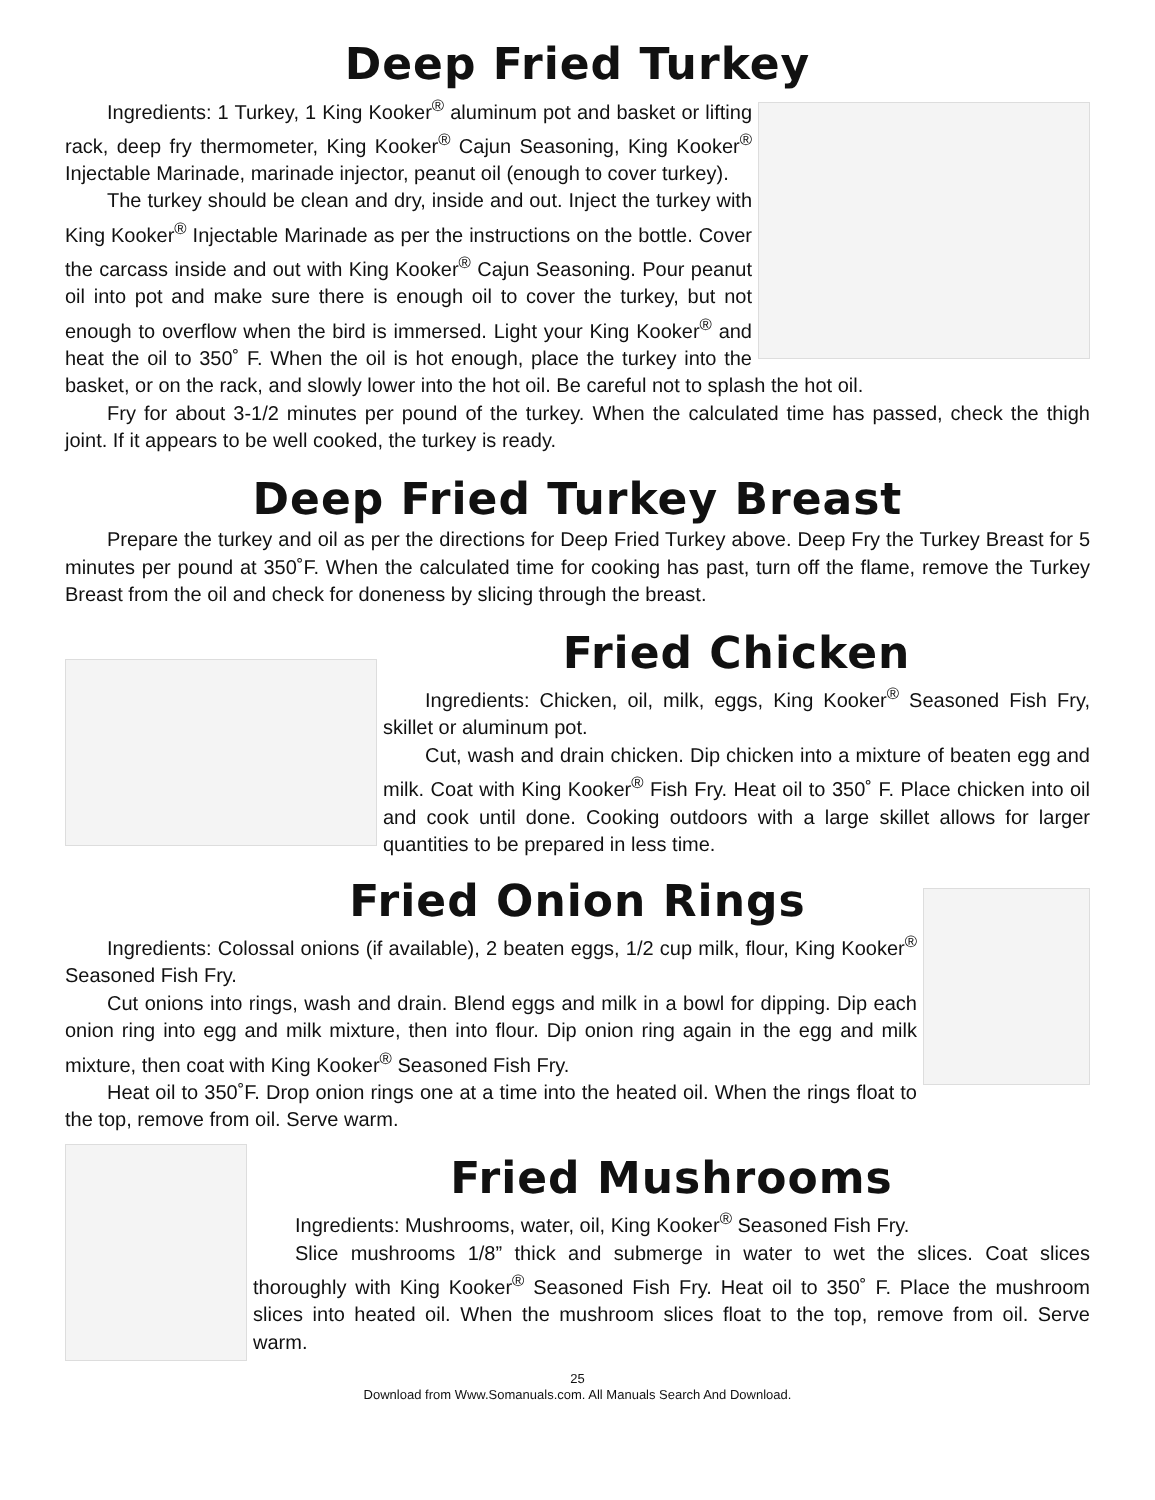Deep Fried Turkey
Ingredients: 1 Turkey, 1 King Kooker<sup>®</sup> aluminum pot and basket or lifting rack, deep fry thermometer, King Kooker<sup>®</sup> Cajun Seasoning, King Kooker<sup>®</sup> Injectable Marinade, marinade injector, peanut oil (enough to cover turkey).
The turkey should be clean and dry, inside and out. Inject the turkey with King Kooker<sup>®</sup> Injectable Marinade as per the instructions on the bottle. Cover the carcass inside and out with King Kooker<sup>®</sup> Cajun Seasoning. Pour peanut oil into pot and make sure there is enough oil to cover the turkey, but not enough to overflow when the bird is immersed. Light your King Kooker<sup>®</sup> and heat the oil to 350˚ F. When the oil is hot enough, place the turkey into the basket, or on the rack, and slowly lower into the hot oil. Be careful not to splash the hot oil.
Fry for about 3-1/2 minutes per pound of the turkey. When the calculated time has passed, check the thigh joint. If it appears to be well cooked, the turkey is ready.
Deep Fried Turkey Breast
Prepare the turkey and oil as per the directions for Deep Fried Turkey above. Deep Fry the Turkey Breast for 5 minutes per pound at 350˚F. When the calculated time for cooking has past, turn off the flame, remove the Turkey Breast from the oil and check for doneness by slicing through the breast.
Fried Chicken
Ingredients: Chicken, oil, milk, eggs, King Kooker<sup>®</sup> Seasoned Fish Fry, skillet or aluminum pot.
Cut, wash and drain chicken. Dip chicken into a mixture of beaten egg and milk. Coat with King Kooker<sup>®</sup> Fish Fry. Heat oil to 350˚ F. Place chicken into oil and cook until done. Cooking outdoors with a large skillet allows for larger quantities to be prepared in less time.
Fried Onion Rings
Ingredients: Colossal onions (if available), 2 beaten eggs, 1/2 cup milk, flour, King Kooker<sup>®</sup> Seasoned Fish Fry.
Cut onions into rings, wash and drain. Blend eggs and milk in a bowl for dipping. Dip each onion ring into egg and milk mixture, then into flour. Dip onion ring again in the egg and milk mixture, then coat with King Kooker<sup>®</sup> Seasoned Fish Fry.
Heat oil to 350˚F. Drop onion rings one at a time into the heated oil. When the rings float to the top, remove from oil. Serve warm.
Fried Mushrooms
Ingredients: Mushrooms, water, oil, King Kooker<sup>®</sup> Seasoned Fish Fry.
Slice mushrooms 1/8” thick and submerge in water to wet the slices. Coat slices thoroughly with King Kooker<sup>®</sup> Seasoned Fish Fry. Heat oil to 350˚ F. Place the mushroom slices into heated oil. When the mushroom slices float to the top, remove from oil. Serve warm.
25
Download from Www.Somanuals.com. All Manuals Search And Download.